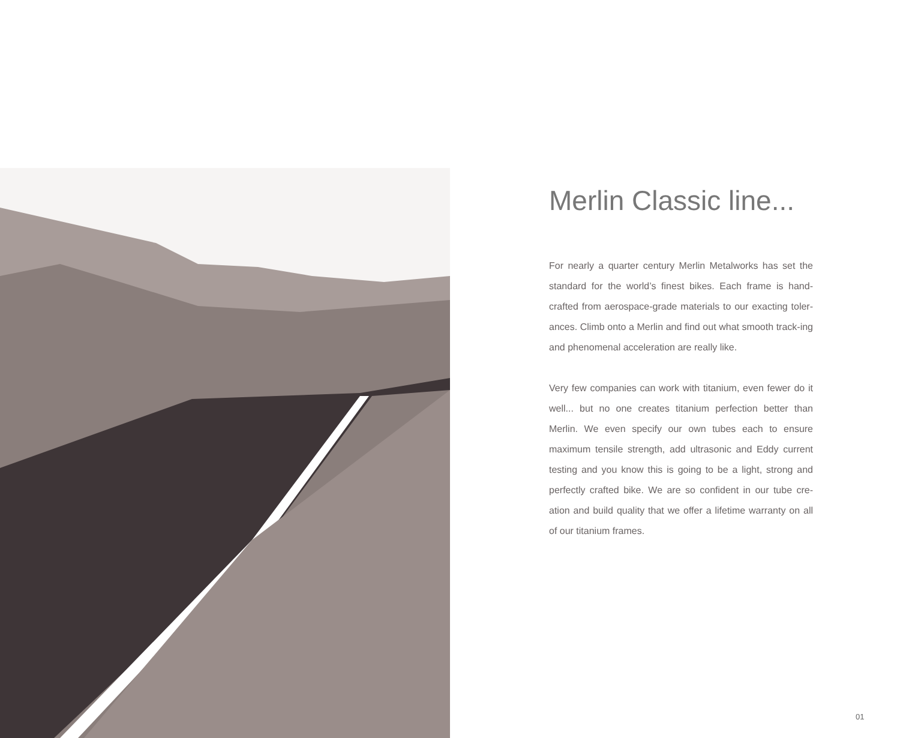Merlin Classic line...
For nearly a quarter century Merlin Metalworks has set the standard for the world’s finest bikes. Each frame is hand-crafted from aerospace-grade materials to our exacting toler-ances. Climb onto a Merlin and find out what smooth track-ing and phenomenal acceleration are really like.
Very few companies can work with titanium, even fewer do it well... but no one creates titanium perfection better than Merlin. We even specify our own tubes each to ensure maximum tensile strength, add ultrasonic and Eddy current testing and you know this is going to be a light, strong and perfectly crafted bike. We are so confident in our tube cre-ation and build quality that we offer a lifetime warranty on all of our titanium frames.
01